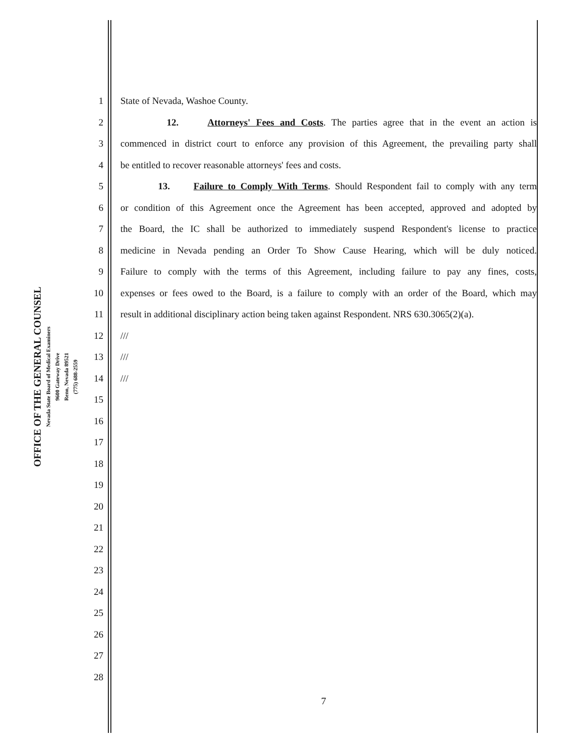OFFICE OF THE GENERAL COUNSEL
Nevada State Board of Medical Examiners
9600 Gateway Drive
Reno, Nevada 89521
(775) 688-2559
1 State of Nevada, Washoe County.
2 12. Attorneys' Fees and Costs. The parties agree that in the event an action is
3 commenced in district court to enforce any provision of this Agreement, the prevailing party shall
4 be entitled to recover reasonable attorneys' fees and costs.
5 13. Failure to Comply With Terms. Should Respondent fail to comply with any term
6 or condition of this Agreement once the Agreement has been accepted, approved and adopted by
7 the Board, the IC shall be authorized to immediately suspend Respondent's license to practice
8 medicine in Nevada pending an Order To Show Cause Hearing, which will be duly noticed.
9 Failure to comply with the terms of this Agreement, including failure to pay any fines, costs,
10 expenses or fees owed to the Board, is a failure to comply with an order of the Board, which may
11 result in additional disciplinary action being taken against Respondent. NRS 630.3065(2)(a).
12 ///
13 ///
14 ///
15
16
17
18
19
20
21
22
23
24
25
26
27
28
7